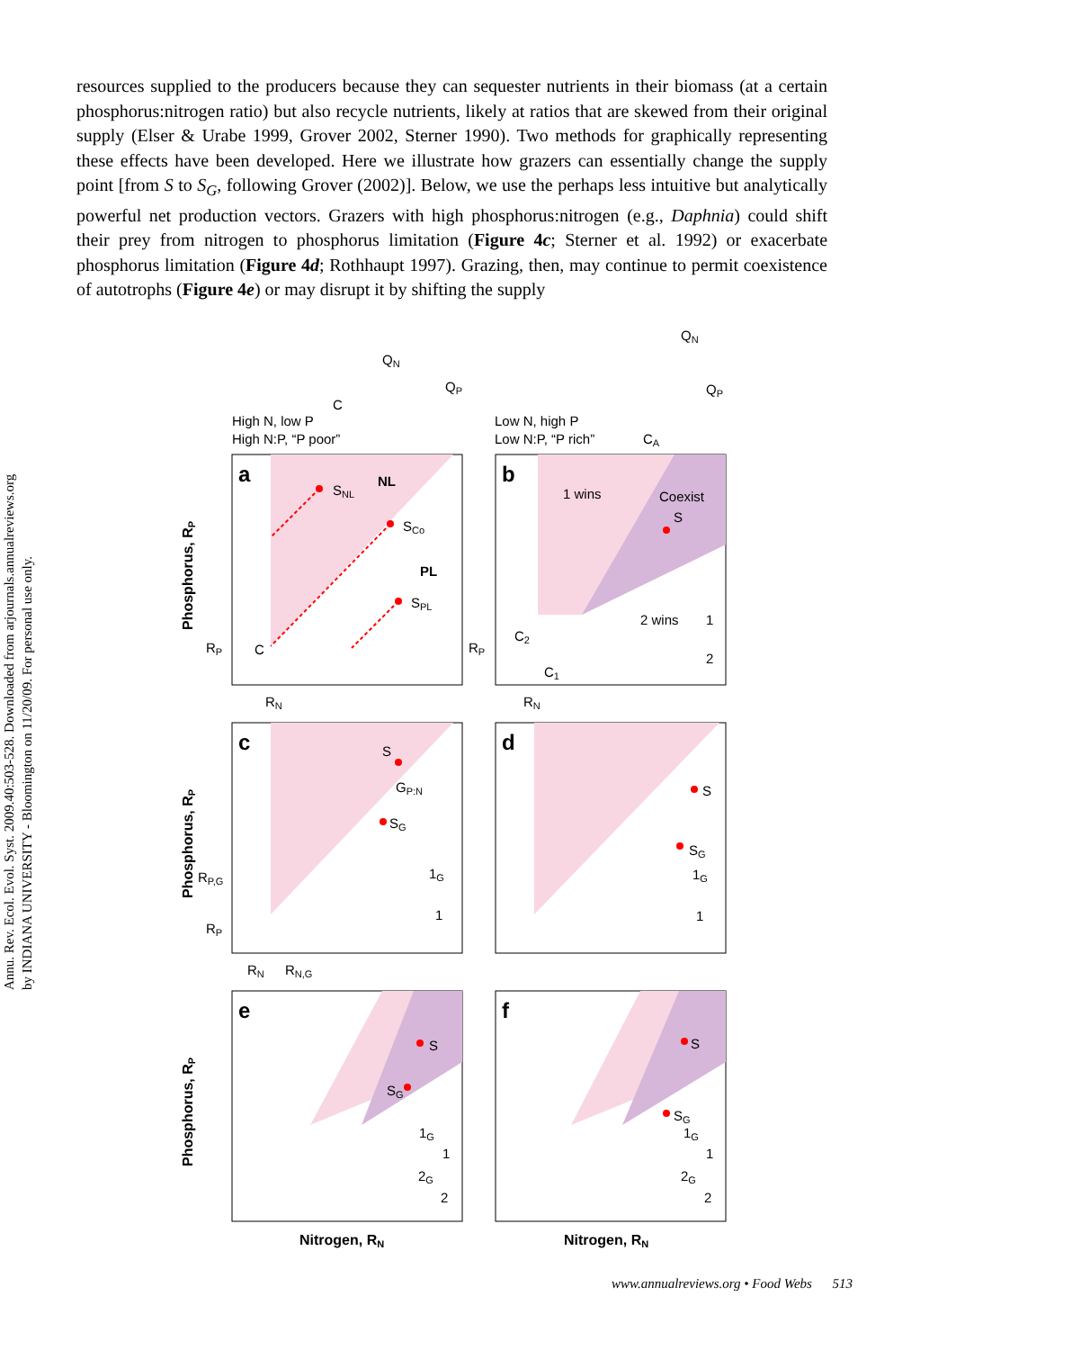Annu. Rev. Ecol. Evol. Syst. 2009.40:503-528. Downloaded from arjournals.annualreviews.org
by INDIANA UNIVERSITY - Bloomington on 11/20/09. For personal use only.
resources supplied to the producers because they can sequester nutrients in their biomass (at a certain phosphorus:nitrogen ratio) but also recycle nutrients, likely at ratios that are skewed from their original supply (Elser & Urabe 1999, Grover 2002, Sterner 1990). Two methods for graphically representing these effects have been developed. Here we illustrate how grazers can essentially change the supply point [from S to S<sub>G</sub>, following Grover (2002)]. Below, we use the perhaps less intuitive but analytically powerful net production vectors. Grazers with high phosphorus:nitrogen (e.g., Daphnia) could shift their prey from nitrogen to phosphorus limitation (Figure 4c; Sterner et al. 1992) or exacerbate phosphorus limitation (Figure 4d; Rothhaupt 1997). Grazing, then, may continue to permit coexistence of autotrophs (Figure 4e) or may disrupt it by shifting the supply
High N, low P
High N:P, “P poor”
Low N, high P
Low N:P, “P rich”
QN
QP
C
QN
QP
CA
NL
PL
SNL
SCo
SPL
RP
C
RN
1 wins
Coexist
S
2 wins
1
2
RP
C2
C1
RN
a
b
c
d
e
f
S
GP:N
SG
1G
1
RP,G
RP
RN
RN,G
S
SG
1G
1
S
SG
1G
1
2G
2
S
SG
1G
1
2G
2
Nitrogen, RN
Nitrogen, RN
Phosphorus, RP
Phosphorus, RP
Phosphorus, RP
www.annualreviews.org • Food Webs 513